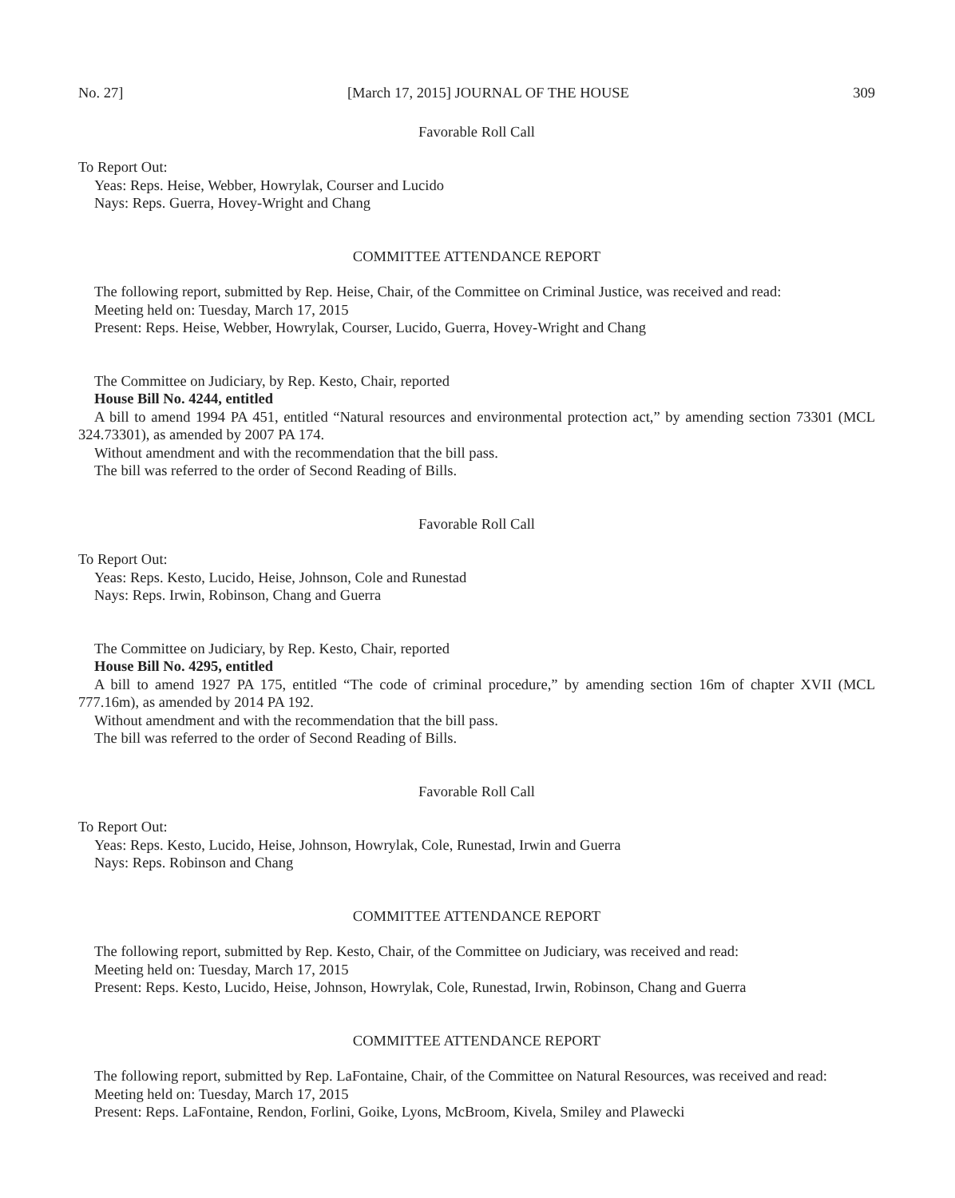No. 27] [March 17, 2015] JOURNAL OF THE HOUSE 309
Favorable Roll Call
To Report Out:
Yeas: Reps. Heise, Webber, Howrylak, Courser and Lucido
Nays: Reps. Guerra, Hovey-Wright and Chang
COMMITTEE ATTENDANCE REPORT
The following report, submitted by Rep. Heise, Chair, of the Committee on Criminal Justice, was received and read:
Meeting held on: Tuesday, March 17, 2015
Present: Reps. Heise, Webber, Howrylak, Courser, Lucido, Guerra, Hovey-Wright and Chang
The Committee on Judiciary, by Rep. Kesto, Chair, reported
House Bill No. 4244, entitled
A bill to amend 1994 PA 451, entitled “Natural resources and environmental protection act,” by amending section 73301 (MCL 324.73301), as amended by 2007 PA 174.
Without amendment and with the recommendation that the bill pass.
The bill was referred to the order of Second Reading of Bills.
Favorable Roll Call
To Report Out:
Yeas: Reps. Kesto, Lucido, Heise, Johnson, Cole and Runestad
Nays: Reps. Irwin, Robinson, Chang and Guerra
The Committee on Judiciary, by Rep. Kesto, Chair, reported
House Bill No. 4295, entitled
A bill to amend 1927 PA 175, entitled “The code of criminal procedure,” by amending section 16m of chapter XVII (MCL 777.16m), as amended by 2014 PA 192.
Without amendment and with the recommendation that the bill pass.
The bill was referred to the order of Second Reading of Bills.
Favorable Roll Call
To Report Out:
Yeas: Reps. Kesto, Lucido, Heise, Johnson, Howrylak, Cole, Runestad, Irwin and Guerra
Nays: Reps. Robinson and Chang
COMMITTEE ATTENDANCE REPORT
The following report, submitted by Rep. Kesto, Chair, of the Committee on Judiciary, was received and read:
Meeting held on: Tuesday, March 17, 2015
Present: Reps. Kesto, Lucido, Heise, Johnson, Howrylak, Cole, Runestad, Irwin, Robinson, Chang and Guerra
COMMITTEE ATTENDANCE REPORT
The following report, submitted by Rep. LaFontaine, Chair, of the Committee on Natural Resources, was received and read:
Meeting held on: Tuesday, March 17, 2015
Present: Reps. LaFontaine, Rendon, Forlini, Goike, Lyons, McBroom, Kivela, Smiley and Plawecki